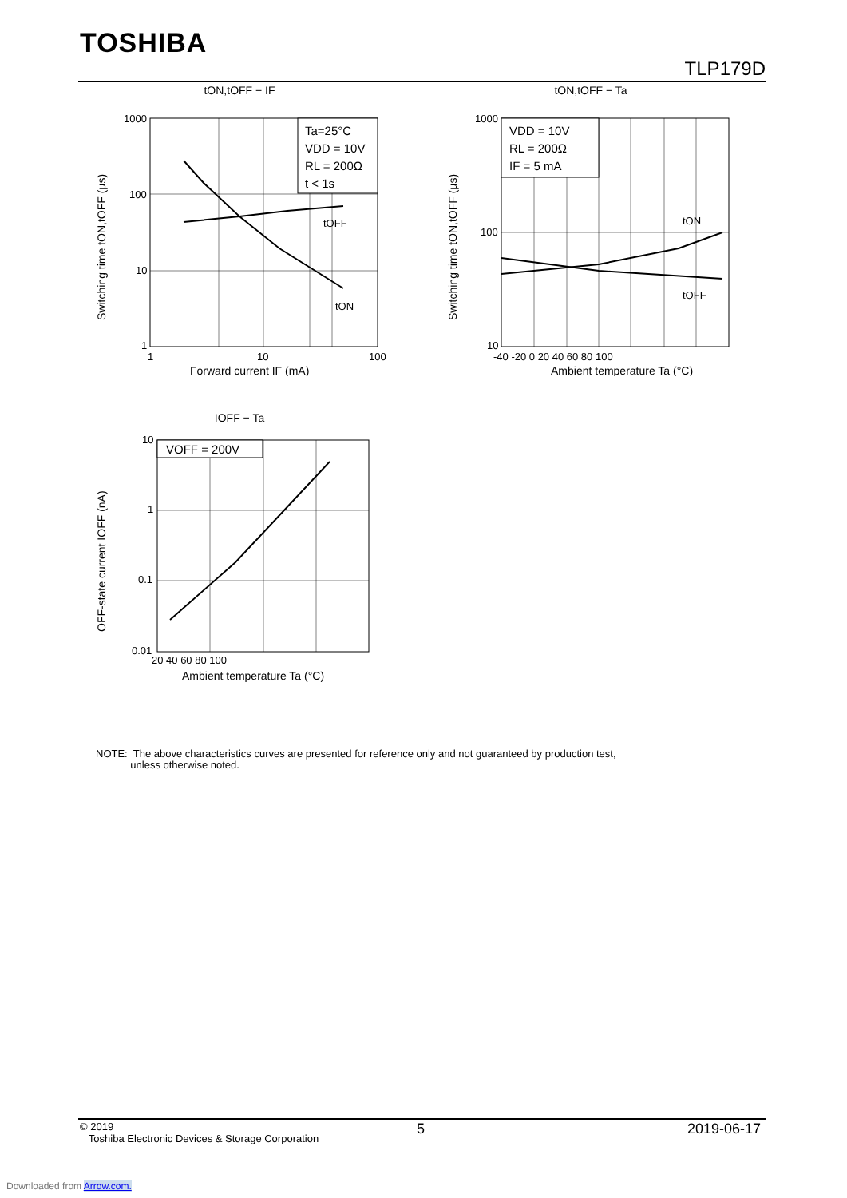TOSHIBA
TLP179D
tON,tOFF − IF
Ta=25°C
VDD = 10V
RL = 200Ω
t < 1s
tOFF
tON
1000
100
10
1
1
10
100
Forward current IF (mA)
Switching time tON,tOFF (μs)
tON,tOFF − Ta
VDD = 10V
RL = 200Ω
IF = 5 mA
tON
tOFF
1000
100
10
-40 -20 0 20 40 60 80 100
Ambient temperature Ta (°C)
Switching time tON,tOFF (μs)
IOFF − Ta
VOFF = 200V
10
1
0.1
0.01
20 40 60 80 100
Ambient temperature Ta (°C)
OFF-state current IOFF (nA)
NOTE: The above characteristics curves are presented for reference only and not guaranteed by production test,
unless otherwise noted.
© 2019
Toshiba Electronic Devices & Storage Corporation
5 2019-06-17
Downloaded from Arrow.com.